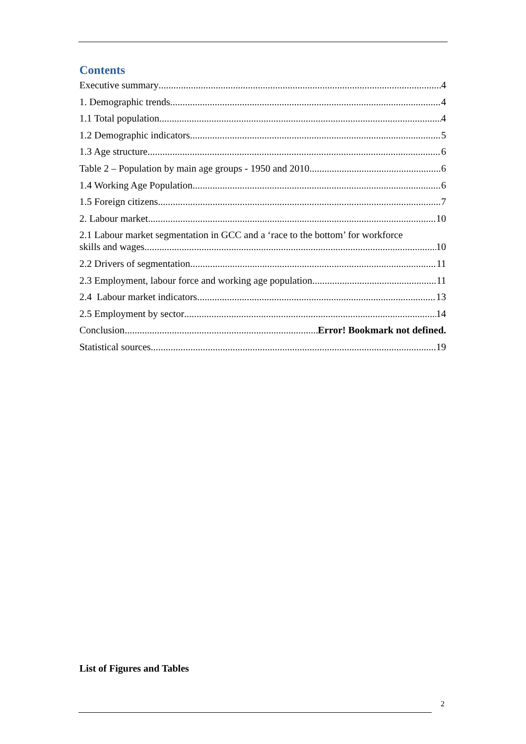Contents
Executive summary 4
1. Demographic trends 4
1.1 Total population 4
1.2 Demographic indicators 5
1.3 Age structure 6
Table 2 – Population by main age groups - 1950 and 2010 6
1.4 Working Age Population 6
1.5 Foreign citizens 7
2. Labour market 10
2.1 Labour market segmentation in GCC and a ‘race to the bottom’ for workforce
skills and wages 10
2.2 Drivers of segmentation 11
2.3 Employment, labour force and working age population 11
2.4 Labour market indicators 13
2.5 Employment by sector 14
Conclusion Error! Bookmark not defined.
Statistical sources 19
List of Figures and Tables
2